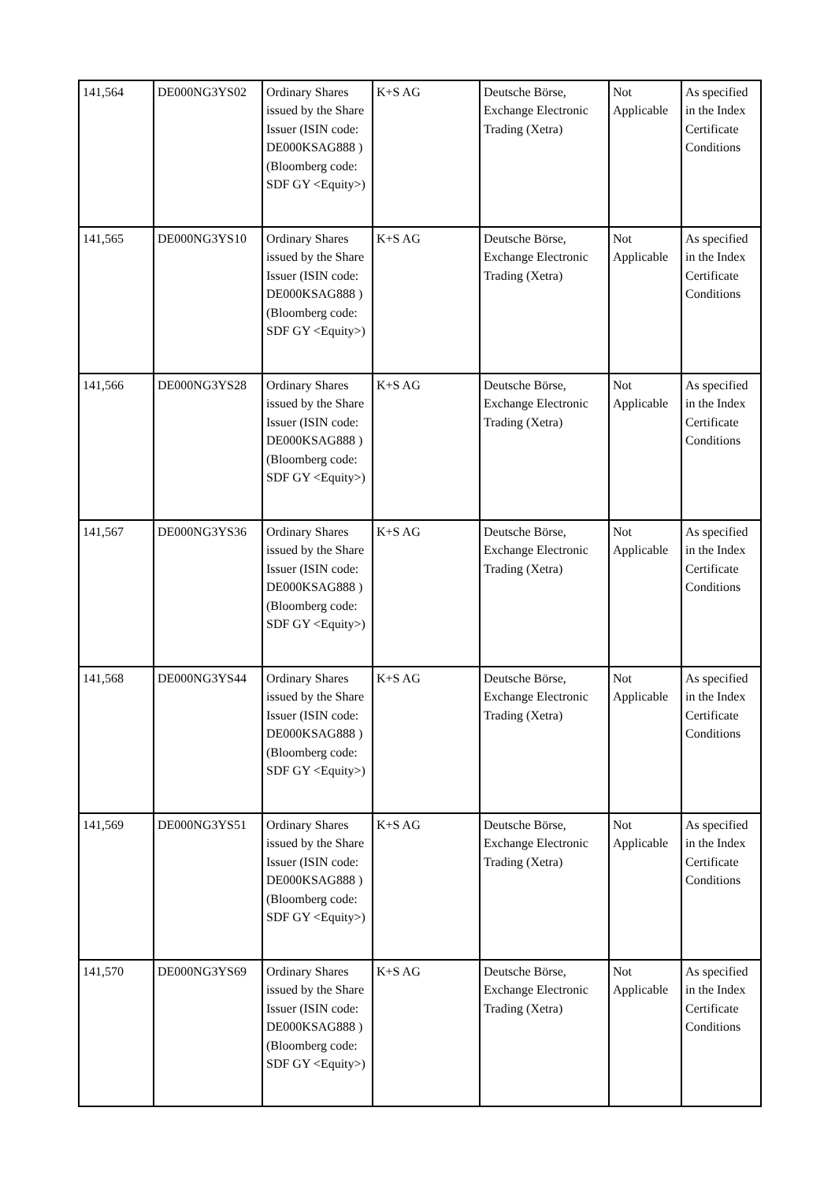| 141,564 | DE000NG3YS02 | Ordinary Shares issued by the Share Issuer (ISIN code: DE000KSAG888 ) (Bloomberg code: SDF GY <Equity>) | K+S AG | Deutsche Börse, Exchange Electronic Trading (Xetra) | Not Applicable | As specified in the Index Certificate Conditions |
| 141,565 | DE000NG3YS10 | Ordinary Shares issued by the Share Issuer (ISIN code: DE000KSAG888 ) (Bloomberg code: SDF GY <Equity>) | K+S AG | Deutsche Börse, Exchange Electronic Trading (Xetra) | Not Applicable | As specified in the Index Certificate Conditions |
| 141,566 | DE000NG3YS28 | Ordinary Shares issued by the Share Issuer (ISIN code: DE000KSAG888 ) (Bloomberg code: SDF GY <Equity>) | K+S AG | Deutsche Börse, Exchange Electronic Trading (Xetra) | Not Applicable | As specified in the Index Certificate Conditions |
| 141,567 | DE000NG3YS36 | Ordinary Shares issued by the Share Issuer (ISIN code: DE000KSAG888 ) (Bloomberg code: SDF GY <Equity>) | K+S AG | Deutsche Börse, Exchange Electronic Trading (Xetra) | Not Applicable | As specified in the Index Certificate Conditions |
| 141,568 | DE000NG3YS44 | Ordinary Shares issued by the Share Issuer (ISIN code: DE000KSAG888 ) (Bloomberg code: SDF GY <Equity>) | K+S AG | Deutsche Börse, Exchange Electronic Trading (Xetra) | Not Applicable | As specified in the Index Certificate Conditions |
| 141,569 | DE000NG3YS51 | Ordinary Shares issued by the Share Issuer (ISIN code: DE000KSAG888 ) (Bloomberg code: SDF GY <Equity>) | K+S AG | Deutsche Börse, Exchange Electronic Trading (Xetra) | Not Applicable | As specified in the Index Certificate Conditions |
| 141,570 | DE000NG3YS69 | Ordinary Shares issued by the Share Issuer (ISIN code: DE000KSAG888 ) (Bloomberg code: SDF GY <Equity>) | K+S AG | Deutsche Börse, Exchange Electronic Trading (Xetra) | Not Applicable | As specified in the Index Certificate Conditions |